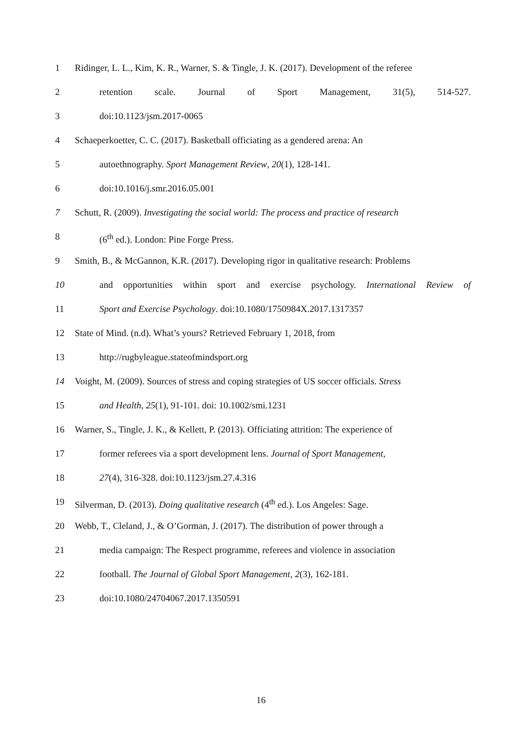1 Ridinger, L. L., Kim, K. R., Warner, S. & Tingle, J. K. (2017). Development of the referee
2 retention scale. Journal of Sport Management, 31(5), 514-527.
3 doi:10.1123/jsm.2017-0065
4 Schaeperkoetter, C. C. (2017). Basketball officiating as a gendered arena: An
5 autoethnography. Sport Management Review, 20(1), 128-141.
6 doi:10.1016/j.smr.2016.05.001
7 Schutt, R. (2009). Investigating the social world: The process and practice of research
8 (6<sup>th</sup> ed.). London: Pine Forge Press.
9 Smith, B., & McGannon, K.R. (2017). Developing rigor in qualitative research: Problems
10 and opportunities within sport and exercise psychology. International Review of
11 Sport and Exercise Psychology. doi:10.1080/1750984X.2017.1317357
12 State of Mind. (n.d). What’s yours? Retrieved February 1, 2018, from
13 http://rugbyleague.stateofmindsport.org
14 Voight, M. (2009). Sources of stress and coping strategies of US soccer officials. Stress
15 and Health, 25(1), 91-101. doi: 10.1002/smi.1231
16 Warner, S., Tingle, J. K., & Kellett, P. (2013). Officiating attrition: The experience of
17 former referees via a sport development lens. Journal of Sport Management,
18 27(4), 316-328. doi:10.1123/jsm.27.4.316
19 Silverman, D. (2013). Doing qualitative research (4<sup>th</sup> ed.). Los Angeles: Sage.
20 Webb, T., Cleland, J., & O’Gorman, J. (2017). The distribution of power through a
21 media campaign: The Respect programme, referees and violence in association
22 football. The Journal of Global Sport Management, 2(3), 162-181.
23 doi:10.1080/24704067.2017.1350591
16